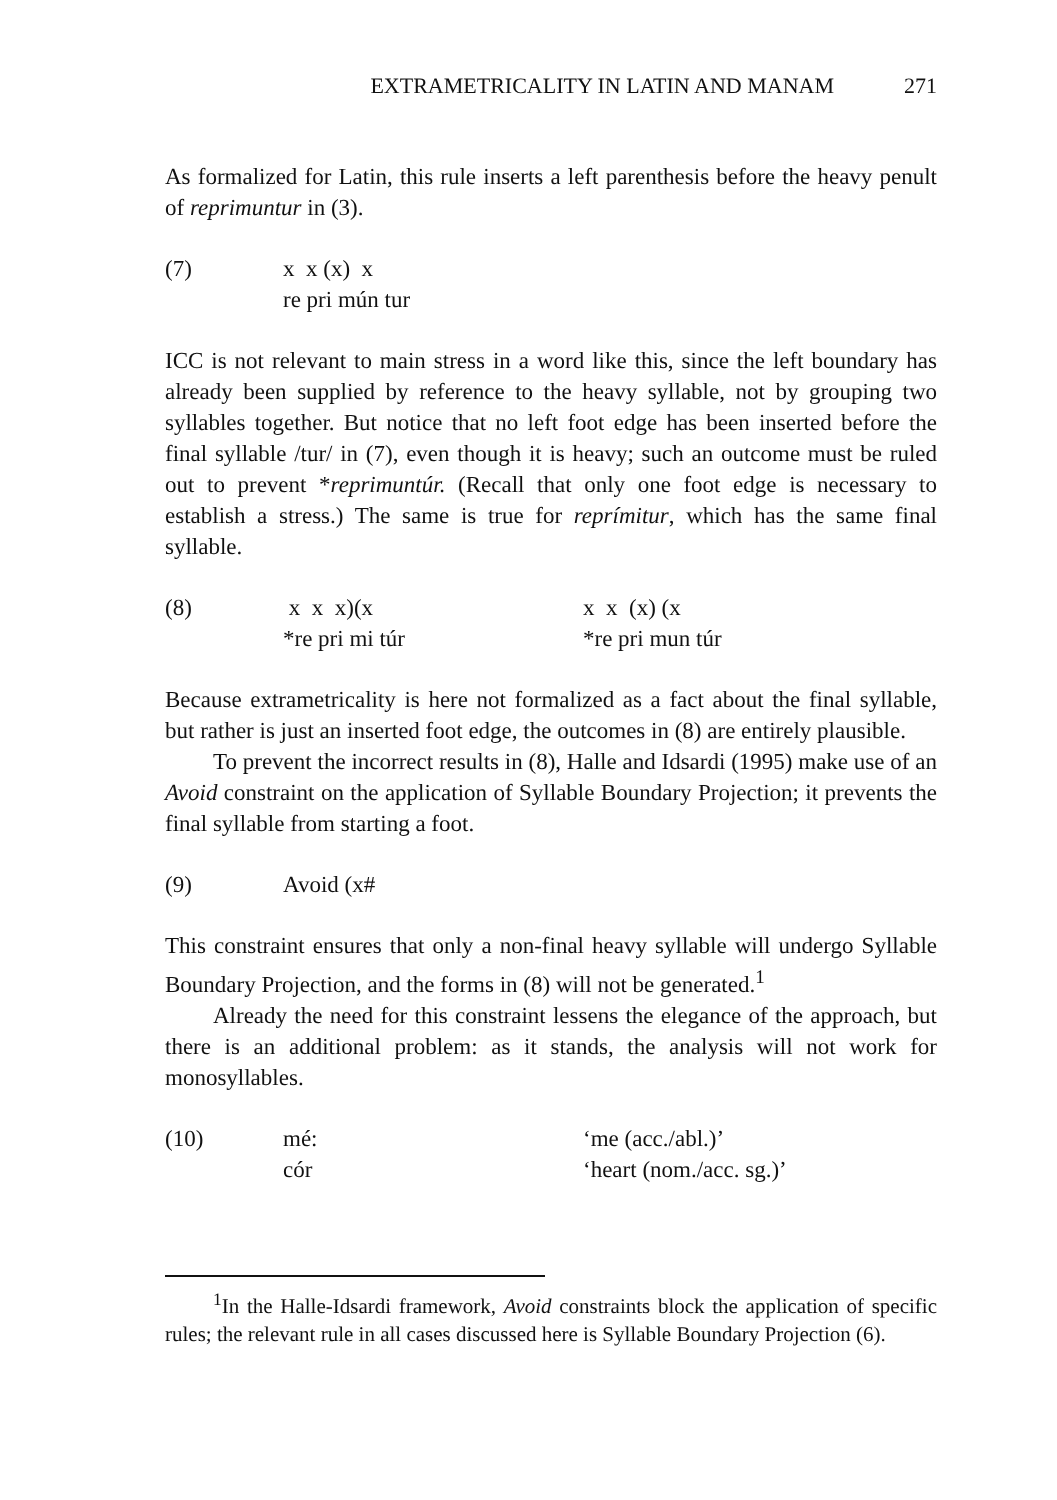EXTRAMETRICALITY IN LATIN AND MANAM 271
As formalized for Latin, this rule inserts a left parenthesis before the heavy penult of reprimuntur in (3).
(7) x x (x) x
re pri mún tur
ICC is not relevant to main stress in a word like this, since the left boundary has already been supplied by reference to the heavy syllable, not by grouping two syllables together. But notice that no left foot edge has been inserted before the final syllable /tur/ in (7), even though it is heavy; such an outcome must be ruled out to prevent *reprimuntúr. (Recall that only one foot edge is necessary to establish a stress.) The same is true for reprímitur, which has the same final syllable.
(8) x x x)(x
*re pri mi túr
x x (x) (x
*re pri mun túr
Because extrametricality is here not formalized as a fact about the final syllable, but rather is just an inserted foot edge, the outcomes in (8) are entirely plausible.
To prevent the incorrect results in (8), Halle and Idsardi (1995) make use of an Avoid constraint on the application of Syllable Boundary Projection; it prevents the final syllable from starting a foot.
(9) Avoid (x#
This constraint ensures that only a non-final heavy syllable will undergo Syllable Boundary Projection, and the forms in (8) will not be generated.<sup>1</sup>
Already the need for this constraint lessens the elegance of the approach, but there is an additional problem: as it stands, the analysis will not work for monosyllables.
(10) mé:
cór
‘me (acc./abl.)’
‘heart (nom./acc. sg.)’
<sup>1</sup> In the Halle-Idsardi framework, Avoid constraints block the application of specific rules; the relevant rule in all cases discussed here is Syllable Boundary Projection (6).